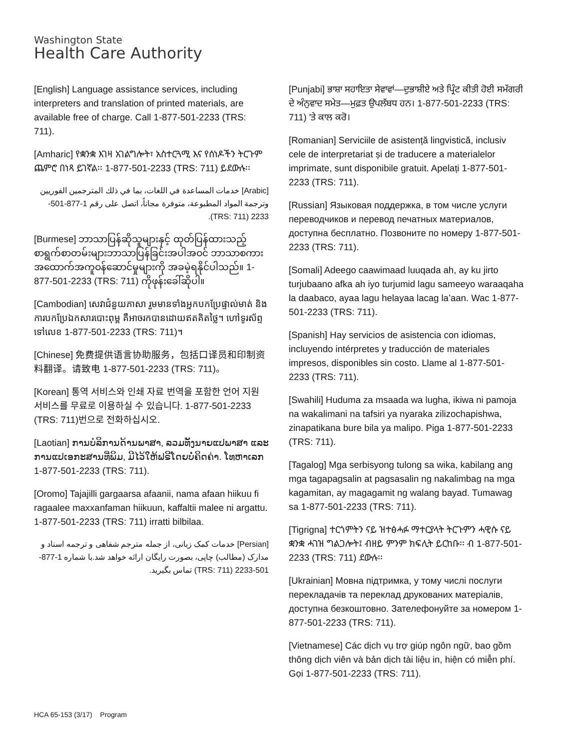Washington State
Health Care Authority
[English] Language assistance services, including interpreters and translation of printed materials, are available free of charge. Call 1-877-501-2233 (TRS: 711).
[Amharic] የቋንቋ እገዛ አገልግሎት፣ አስተርጓሚ እና የሰነዶችን ትርጉም ጨምሮ በነጻ ይገኛል፡፡ 1-877-501-2233 (TRS: 711) ይደውሉ፡፡
[Arabic] خدمات المساعدة في اللغات، بما في ذلك المترجمين الفوريين وترجمة المواد المطبوعة، متوفرة مجاناً، اتصل على رقم 1-877-501-2233 (TRS: 711).
[Burmese] ဘာသာပြန်ဆိုသူများနှင့် ထုတ်ပြန်ထားသည့် စာရွက်စာတမ်းများဘာသာပြန်ခြင်းအပါအဝင် ဘာသာစကားအထောက်အကူဝန်ဆောင်မှုများကို အခမဲ့ရနိုင်ပါသည်။ 1-877-501-2233 (TRS: 711) ကိုဖုန်းခေါ်ဆိုပါ။
[Cambodian] សេវាជំនួយភាសា រួមមានទាំងអ្នកបកប្រែផ្ទាល់មាត់ និងការបកប្រែឯកសារបោះពុម្ព គឺអាចរកបានដោយឥតគិតថ្លៃ។ ហៅទូរស័ព្ទទៅលេខ 1-877-501-2233 (TRS: 711)។
[Chinese] 免费提供语言协助服务，包括口译员和印制资料翻译。请致电 1-877-501-2233 (TRS: 711)。
[Korean] 통역 서비스와 인쇄 자료 번역을 포함한 언어 지원 서비스를 무료로 이용하실 수 있습니다. 1-877-501-2233 (TRS: 711)번으로 전화하십시오.
[Laotian] ການບໍລິການດ້ານພາສາ, ລວມທັງນາຍແປພາສາ ແລະ ການແປເອກະສານທີ່ພິມ, ມີໄວ້ໃຫ້ຟຣີໂດຍບໍ່ຄິດຄ່າ. ໂທຫາເລກ 1-877-501-2233 (TRS: 711).
[Oromo] Tajajilli gargaarsa afaanii, nama afaan hiikuu fi ragaalee maxxanfaman hiikuun, kaffaltii malee ni argattu. 1-877-501-2233 (TRS: 711) irratti bilbilaa.
[Persian] خدمات کمک زبانی، از جمله مترجم شفاهی و ترجمه اسناد و مدارک (مطالب) چاپی، بصورت رایگان ارائه خواهد شد.با شماره 1-877-501-2233 (TRS: 711) تماس بگیرید.
[Punjabi] ਭਾਸ਼ਾ ਸਹਾਇਤਾ ਸੇਵਾਵਾਂ—ਦੁਭਾਸ਼ੀਏ ਅਤੇ ਪ੍ਰਿੰਟ ਕੀਤੀ ਹੋਈ ਸਮੱਗਰੀ ਦੇ ਅੰਨੁਵਾਦ ਸਮੇਤ—ਮੁਫ਼ਤ ਉਪਲੱਬਧ ਹਨ। 1-877-501-2233 (TRS: 711) 'ਤੇ ਕਾਲ ਕਰੋ।
[Romanian] Serviciile de asistență lingvistică, inclusiv cele de interpretariat și de traducere a materialelor imprimate, sunt disponibile gratuit. Apelați 1-877-501-2233 (TRS: 711).
[Russian] Языковая поддержка, в том числе услуги переводчиков и перевод печатных материалов, доступна бесплатно. Позвоните по номеру 1-877-501-2233 (TRS: 711).
[Somali] Adeego caawimaad luuqada ah, ay ku jirto turjubaano afka ah iyo turjumid lagu sameeyo waraaqaha la daabaco, ayaa lagu helayaa lacag la’aan. Wac 1-877-501-2233 (TRS: 711).
[Spanish] Hay servicios de asistencia con idiomas, incluyendo intérpretes y traducción de materiales impresos, disponibles sin costo. Llame al 1-877-501-2233 (TRS: 711).
[Swahili] Huduma za msaada wa lugha, ikiwa ni pamoja na wakalimani na tafsiri ya nyaraka zilizochapishwa, zinapatikana bure bila ya malipo. Piga 1-877-501-2233 (TRS: 711).
[Tagalog] Mga serbisyong tulong sa wika, kabilang ang mga tagapagsalin at pagsasalin ng nakalimbag na mga kagamitan, ay magagamit ng walang bayad. Tumawag sa 1-877-501-2233 (TRS: 711).
[Tigrigna] ተርጎምትን ናይ ዝተፅሓፉ ማተርያላት ትርጉምን ሓዊሱ ናይ ቋንቋ ሓገዝ ግልጋሎት፤ ብዘይ ምንም ክፍሊት ይርከቡ፡፡ ብ 1-877-501-2233 (TRS: 711) ደውሉ፡፡
[Ukrainian] Мовна підтримка, у тому числі послуги перекладачів та переклад друкованих матеріалів, доступна безкоштовно. Зателефонуйте за номером 1-877-501-2233 (TRS: 711).
[Vietnamese] Các dịch vụ trợ giúp ngôn ngữ, bao gồm thông dịch viên và bản dịch tài liệu in, hiện có miễn phí. Gọi 1-877-501-2233 (TRS: 711).
HCA 65-153 (3/17) Program